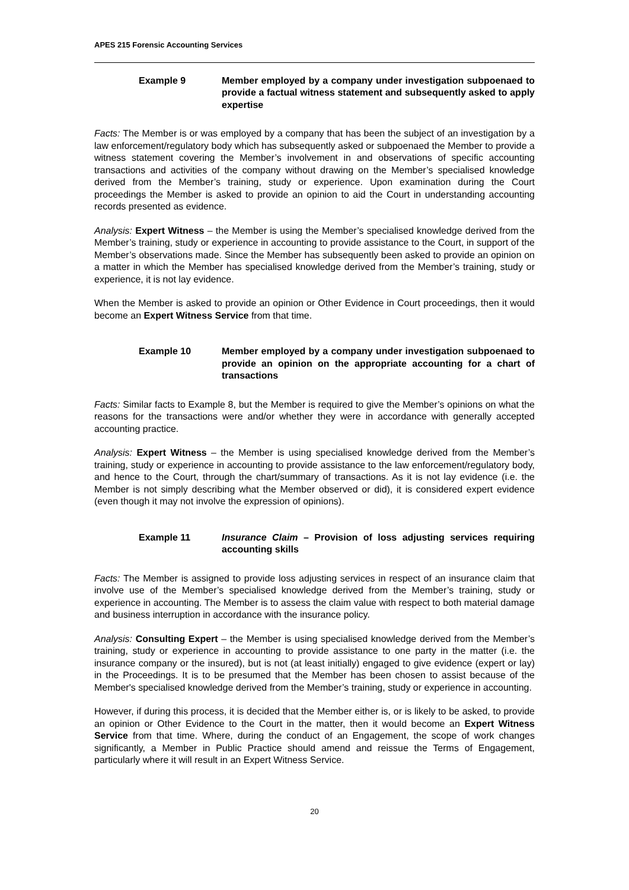APES 215 Forensic Accounting Services
Example 9 Member employed by a company under investigation subpoenaed to provide a factual witness statement and subsequently asked to apply expertise
Facts: The Member is or was employed by a company that has been the subject of an investigation by a law enforcement/regulatory body which has subsequently asked or subpoenaed the Member to provide a witness statement covering the Member’s involvement in and observations of specific accounting transactions and activities of the company without drawing on the Member’s specialised knowledge derived from the Member’s training, study or experience. Upon examination during the Court proceedings the Member is asked to provide an opinion to aid the Court in understanding accounting records presented as evidence.
Analysis: Expert Witness – the Member is using the Member’s specialised knowledge derived from the Member’s training, study or experience in accounting to provide assistance to the Court, in support of the Member’s observations made. Since the Member has subsequently been asked to provide an opinion on a matter in which the Member has specialised knowledge derived from the Member’s training, study or experience, it is not lay evidence.
When the Member is asked to provide an opinion or Other Evidence in Court proceedings, then it would become an Expert Witness Service from that time.
Example 10 Member employed by a company under investigation subpoenaed to provide an opinion on the appropriate accounting for a chart of transactions
Facts: Similar facts to Example 8, but the Member is required to give the Member’s opinions on what the reasons for the transactions were and/or whether they were in accordance with generally accepted accounting practice.
Analysis: Expert Witness – the Member is using specialised knowledge derived from the Member’s training, study or experience in accounting to provide assistance to the law enforcement/regulatory body, and hence to the Court, through the chart/summary of transactions. As it is not lay evidence (i.e. the Member is not simply describing what the Member observed or did), it is considered expert evidence (even though it may not involve the expression of opinions).
Example 11 Insurance Claim – Provision of loss adjusting services requiring accounting skills
Facts: The Member is assigned to provide loss adjusting services in respect of an insurance claim that involve use of the Member’s specialised knowledge derived from the Member’s training, study or experience in accounting. The Member is to assess the claim value with respect to both material damage and business interruption in accordance with the insurance policy.
Analysis: Consulting Expert – the Member is using specialised knowledge derived from the Member’s training, study or experience in accounting to provide assistance to one party in the matter (i.e. the insurance company or the insured), but is not (at least initially) engaged to give evidence (expert or lay) in the Proceedings. It is to be presumed that the Member has been chosen to assist because of the Member's specialised knowledge derived from the Member’s training, study or experience in accounting.
However, if during this process, it is decided that the Member either is, or is likely to be asked, to provide an opinion or Other Evidence to the Court in the matter, then it would become an Expert Witness Service from that time. Where, during the conduct of an Engagement, the scope of work changes significantly, a Member in Public Practice should amend and reissue the Terms of Engagement, particularly where it will result in an Expert Witness Service.
20